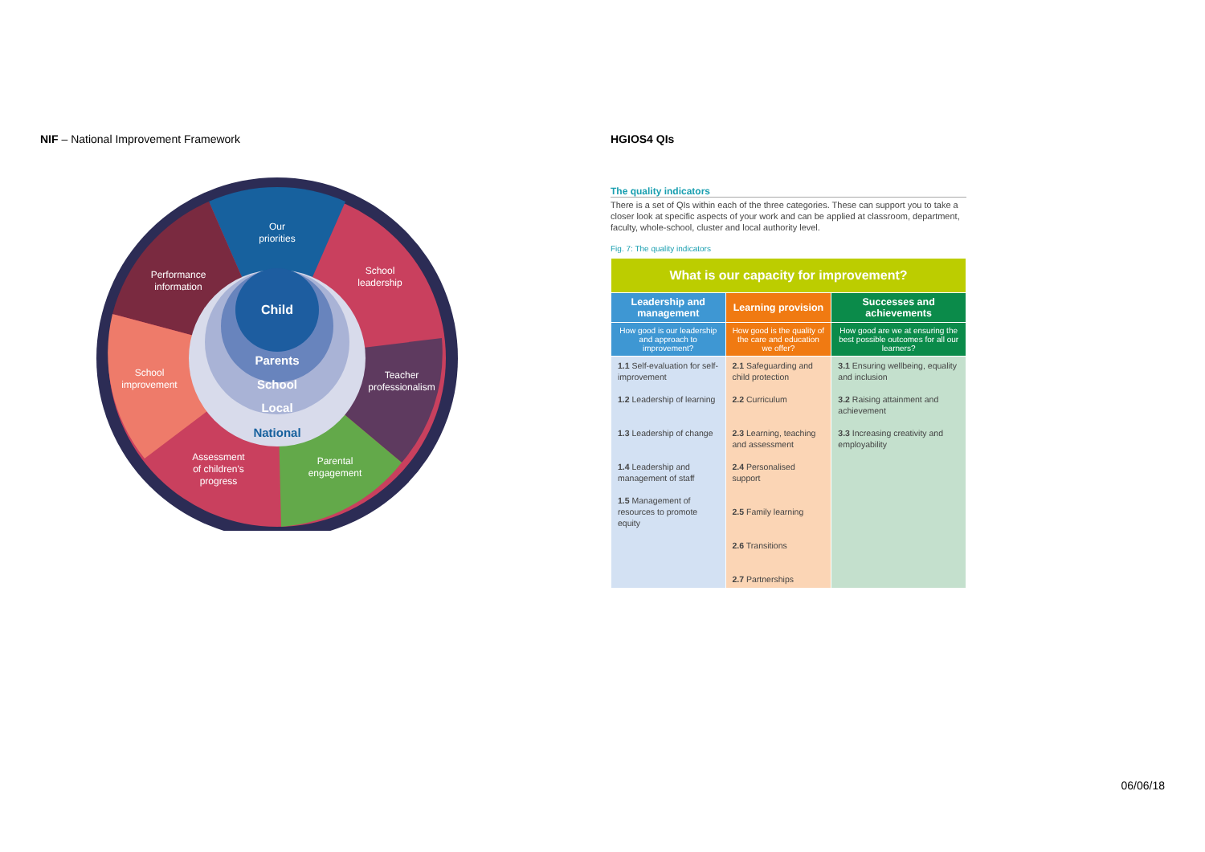NIF – National Improvement Framework
Child
Parents
School
Local
National
Our
priorities
Performance
information
School
leadership
School
improvement
Teacher
professionalism
Assessment
of children's
progress
Parental
engagement
HGIOS4 QIs
The quality indicators
There is a set of QIs within each of the three categories. These can support you to take a closer look at specific aspects of your work and can be applied at classroom, department, faculty, whole-school, cluster and local authority level.
Fig. 7: The quality indicators
| What is our capacity for improvement? | | |
| --- | --- | --- |
| Leadership and management | Learning provision | Successes and achievements |
| How good is our leadership and approach to improvement? | How good is the quality of the care and education we offer? | How good are we at ensuring the best possible outcomes for all our learners? |
| 1.1 Self-evaluation for self-improvement 1.2 Leadership of learning 1.3 Leadership of change 1.4 Leadership and management of staff 1.5 Management of resources to promote equity | 2.1 Safeguarding and child protection 2.2 Curriculum 2.3 Learning, teaching and assessment 2.4 Personalised support 2.5 Family learning 2.6 Transitions 2.7 Partnerships | 3.1 Ensuring wellbeing, equality and inclusion 3.2 Raising attainment and achievement 3.3 Increasing creativity and employability |
06/06/18